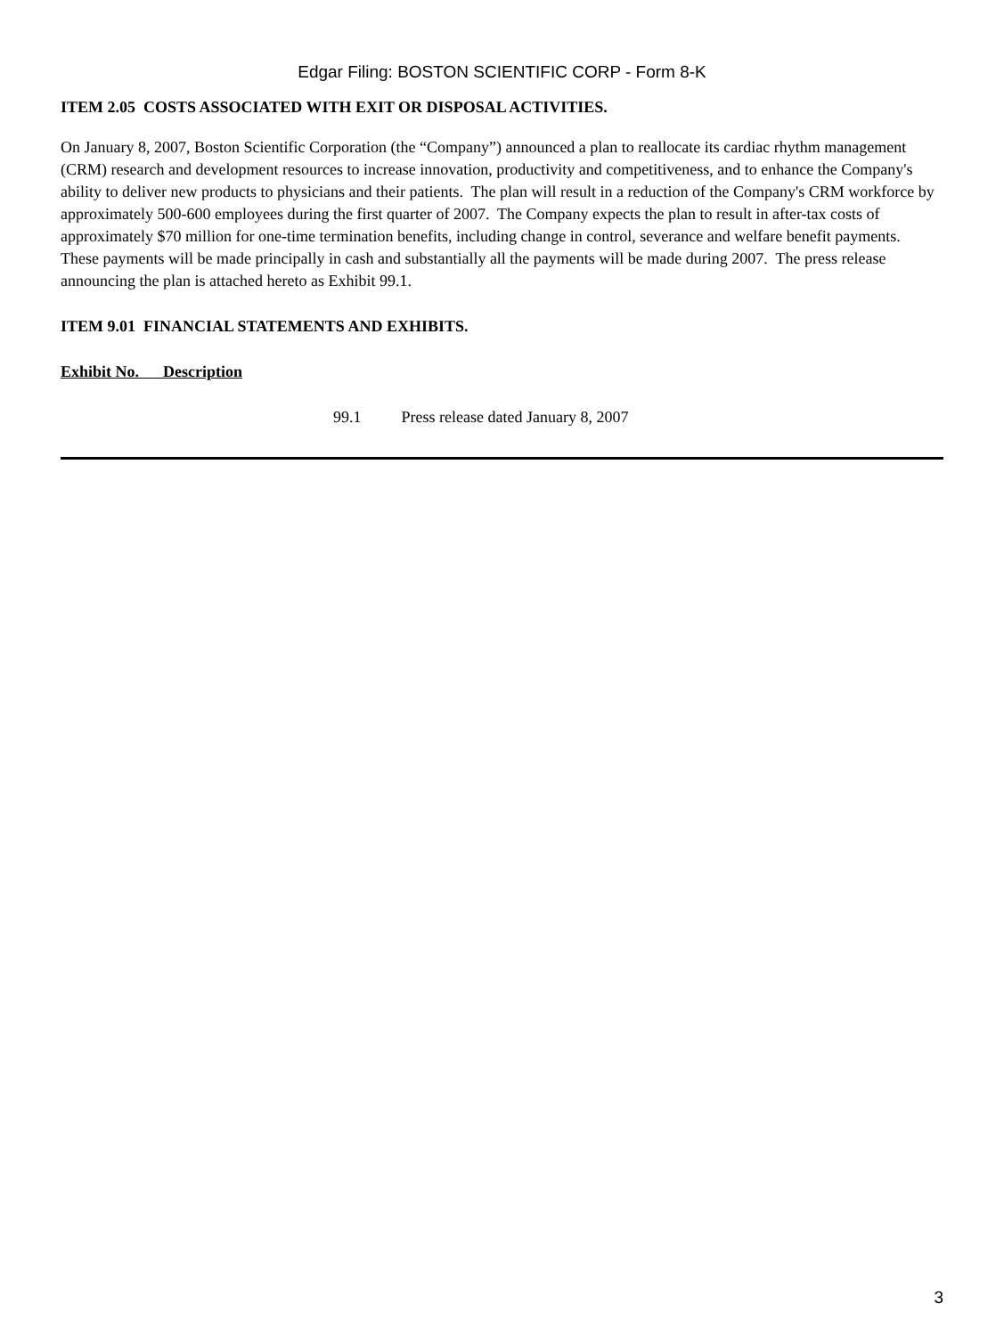Edgar Filing: BOSTON SCIENTIFIC CORP - Form 8-K
ITEM 2.05 COSTS ASSOCIATED WITH EXIT OR DISPOSAL ACTIVITIES.
On January 8, 2007, Boston Scientific Corporation (the “Company”) announced a plan to reallocate its cardiac rhythm management (CRM) research and development resources to increase innovation, productivity and competitiveness, and to enhance the Company's ability to deliver new products to physicians and their patients. The plan will result in a reduction of the Company's CRM workforce by approximately 500-600 employees during the first quarter of 2007. The Company expects the plan to result in after-tax costs of approximately $70 million for one-time termination benefits, including change in control, severance and welfare benefit payments. These payments will be made principally in cash and substantially all the payments will be made during 2007. The press release announcing the plan is attached hereto as Exhibit 99.1.
ITEM 9.01 FINANCIAL STATEMENTS AND EXHIBITS.
Exhibit No. Description
99.1 Press release dated January 8, 2007
3